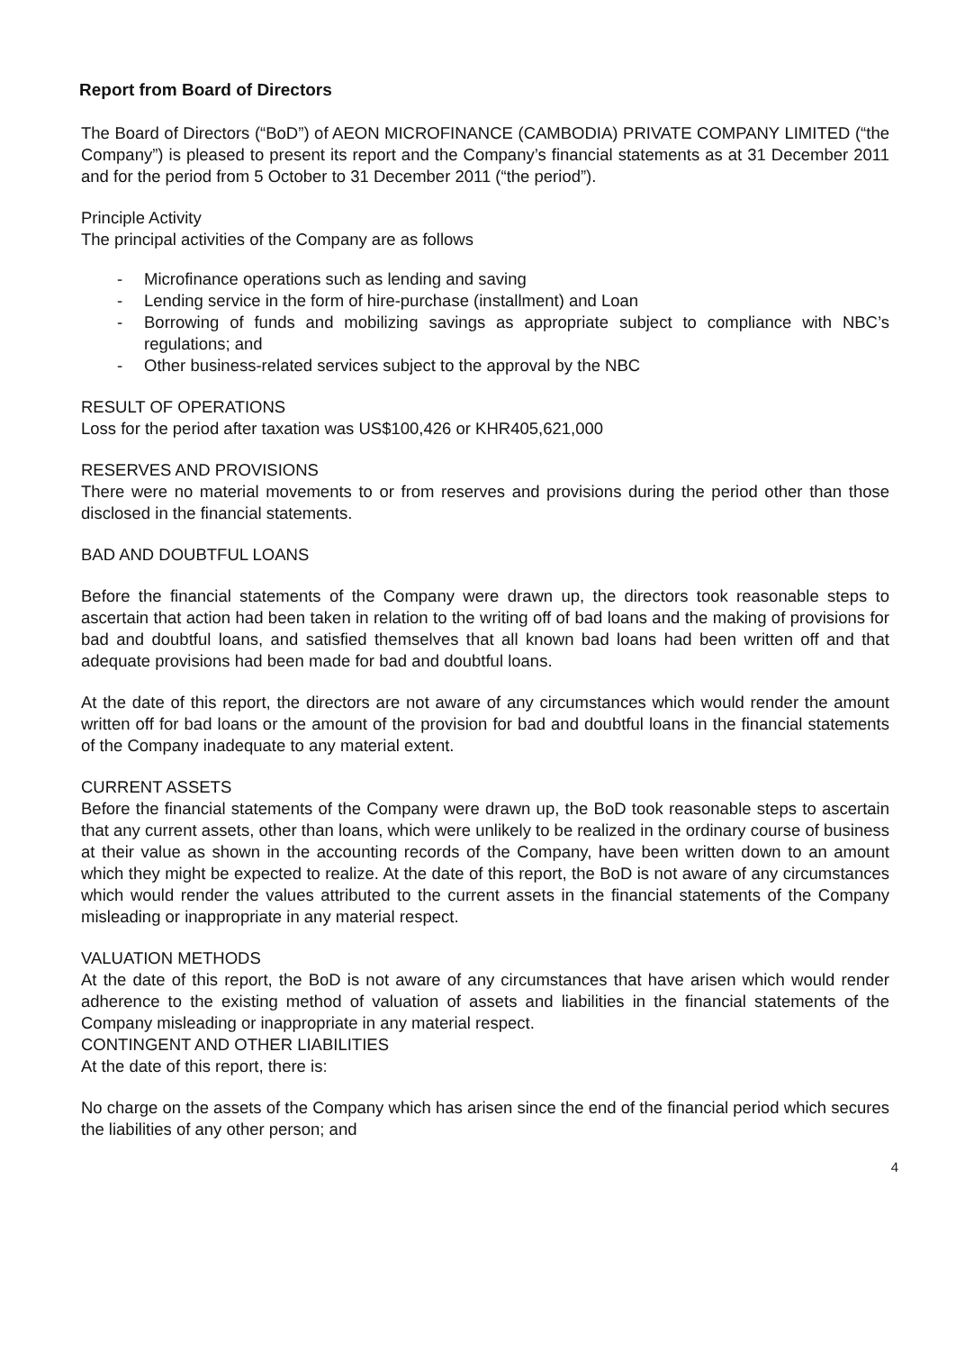Report from Board of Directors
The Board of Directors (“BoD”) of AEON MICROFINANCE (CAMBODIA) PRIVATE COMPANY LIMITED (“the Company”) is pleased to present its report and the Company’s financial statements as at 31 December 2011 and for the period from 5 October to 31 December 2011 (“the period”).
Principle Activity
The principal activities of the Company are as follows
- Microfinance operations such as lending and saving
- Lending service in the form of hire-purchase (installment) and Loan
- Borrowing of funds and mobilizing savings as appropriate subject to compliance with NBC’s regulations; and
- Other business-related services subject to the approval by the NBC
RESULT OF OPERATIONS
Loss for the period after taxation was US$100,426 or KHR405,621,000
RESERVES AND PROVISIONS
There were no material movements to or from reserves and provisions during the period other than those disclosed in the financial statements.
BAD AND DOUBTFUL LOANS
Before the financial statements of the Company were drawn up, the directors took reasonable steps to ascertain that action had been taken in relation to the writing off of bad loans and the making of provisions for bad and doubtful loans, and satisfied themselves that all known bad loans had been written off and that adequate provisions had been made for bad and doubtful loans.
At the date of this report, the directors are not aware of any circumstances which would render the amount written off for bad loans or the amount of the provision for bad and doubtful loans in the financial statements of the Company inadequate to any material extent.
CURRENT ASSETS
Before the financial statements of the Company were drawn up, the BoD took reasonable steps to ascertain that any current assets, other than loans, which were unlikely to be realized in the ordinary course of business at their value as shown in the accounting records of the Company, have been written down to an amount which they might be expected to realize. At the date of this report, the BoD is not aware of any circumstances which would render the values attributed to the current assets in the financial statements of the Company misleading or inappropriate in any material respect.
VALUATION METHODS
At the date of this report, the BoD is not aware of any circumstances that have arisen which would render adherence to the existing method of valuation of assets and liabilities in the financial statements of the Company misleading or inappropriate in any material respect.
CONTINGENT AND OTHER LIABILITIES
At the date of this report, there is:
No charge on the assets of the Company which has arisen since the end of the financial period which secures the liabilities of any other person; and
4